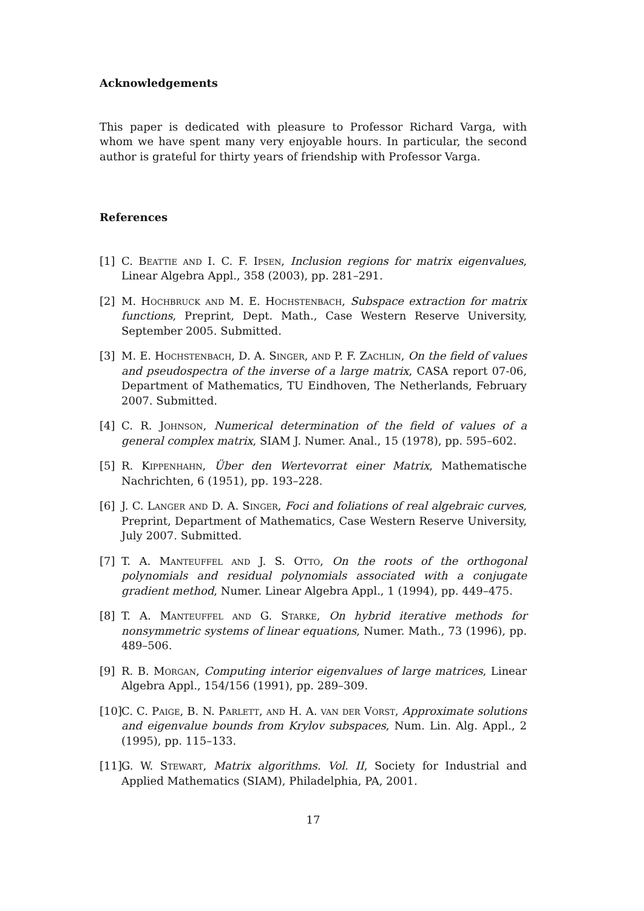Acknowledgements
This paper is dedicated with pleasure to Professor Richard Varga, with whom we have spent many very enjoyable hours. In particular, the second author is grateful for thirty years of friendship with Professor Varga.
References
[1] C. Beattie and I. C. F. Ipsen, Inclusion regions for matrix eigenvalues, Linear Algebra Appl., 358 (2003), pp. 281–291.
[2] M. Hochbruck and M. E. Hochstenbach, Subspace extraction for matrix functions, Preprint, Dept. Math., Case Western Reserve University, September 2005. Submitted.
[3] M. E. Hochstenbach, D. A. Singer, and P. F. Zachlin, On the field of values and pseudospectra of the inverse of a large matrix, CASA report 07-06, Department of Mathematics, TU Eindhoven, The Netherlands, February 2007. Submitted.
[4] C. R. Johnson, Numerical determination of the field of values of a general complex matrix, SIAM J. Numer. Anal., 15 (1978), pp. 595–602.
[5] R. Kippenhahn, Über den Wertevorrat einer Matrix, Mathematische Nachrichten, 6 (1951), pp. 193–228.
[6] J. C. Langer and D. A. Singer, Foci and foliations of real algebraic curves, Preprint, Department of Mathematics, Case Western Reserve University, July 2007. Submitted.
[7] T. A. Manteuffel and J. S. Otto, On the roots of the orthogonal polynomials and residual polynomials associated with a conjugate gradient method, Numer. Linear Algebra Appl., 1 (1994), pp. 449–475.
[8] T. A. Manteuffel and G. Starke, On hybrid iterative methods for nonsymmetric systems of linear equations, Numer. Math., 73 (1996), pp. 489–506.
[9] R. B. Morgan, Computing interior eigenvalues of large matrices, Linear Algebra Appl., 154/156 (1991), pp. 289–309.
[10] C. C. Paige, B. N. Parlett, and H. A. van der Vorst, Approximate solutions and eigenvalue bounds from Krylov subspaces, Num. Lin. Alg. Appl., 2 (1995), pp. 115–133.
[11] G. W. Stewart, Matrix algorithms. Vol. II, Society for Industrial and Applied Mathematics (SIAM), Philadelphia, PA, 2001.
17